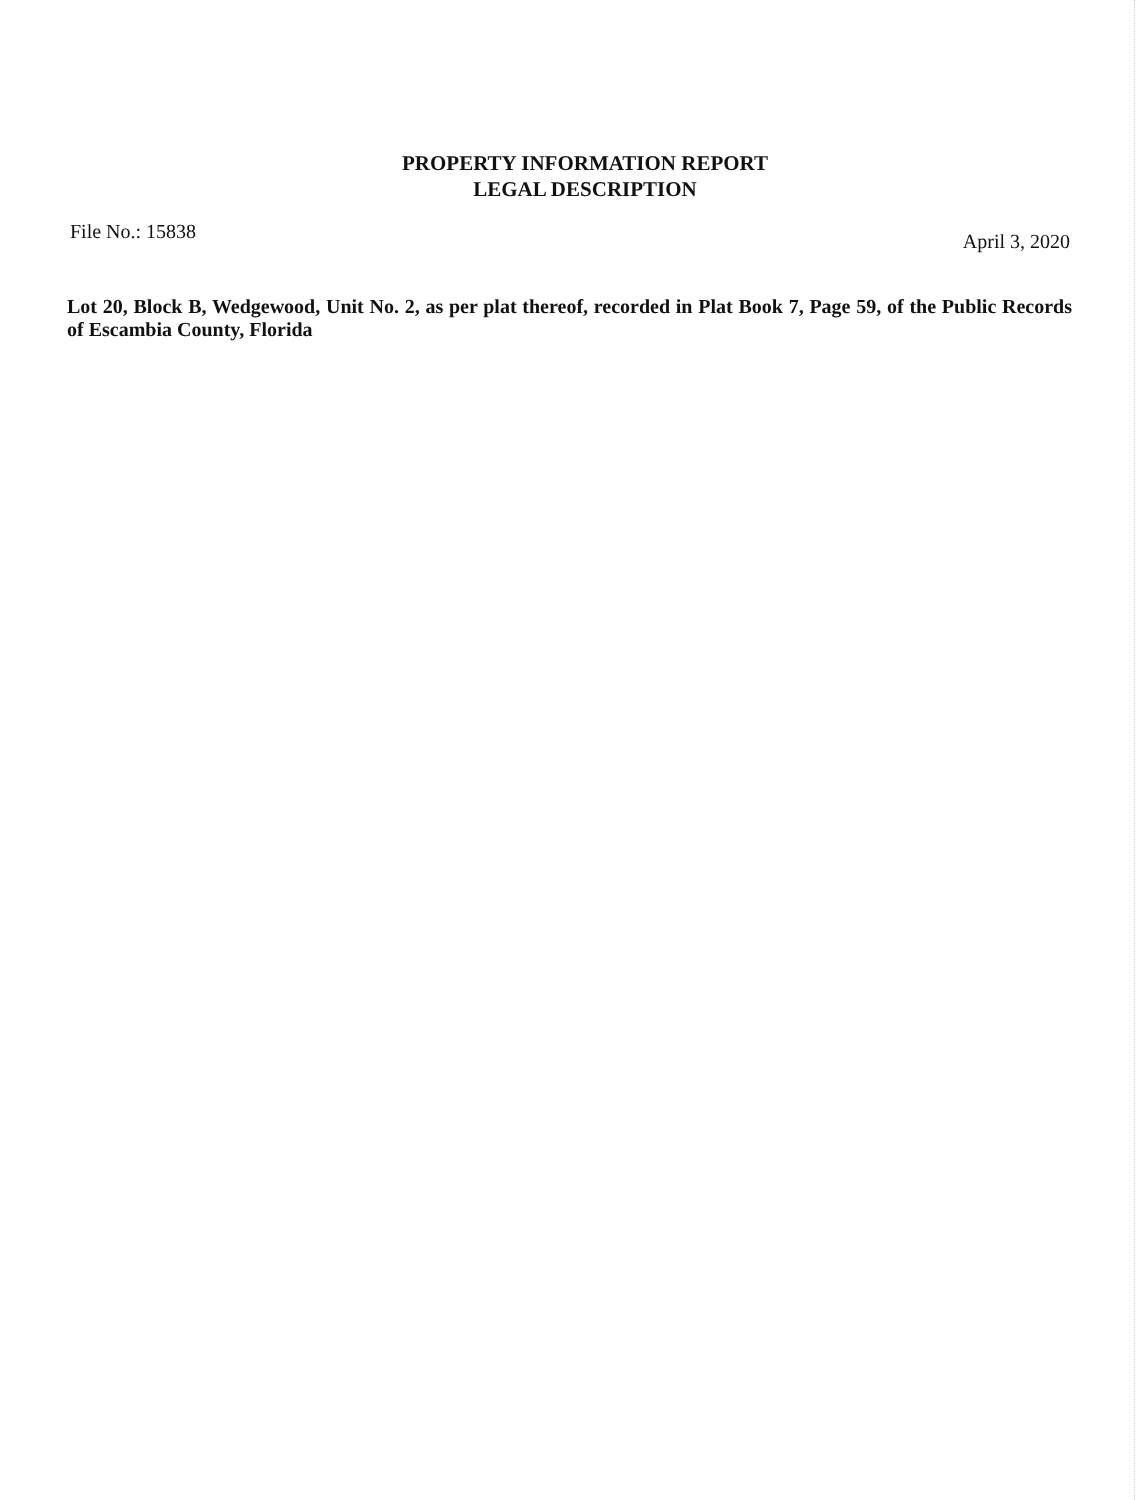PROPERTY INFORMATION REPORT
LEGAL DESCRIPTION
File No.: 15838 April 3, 2020
Lot 20, Block B, Wedgewood, Unit No. 2, as per plat thereof, recorded in Plat Book 7, Page 59, of the Public Records of Escambia County, Florida